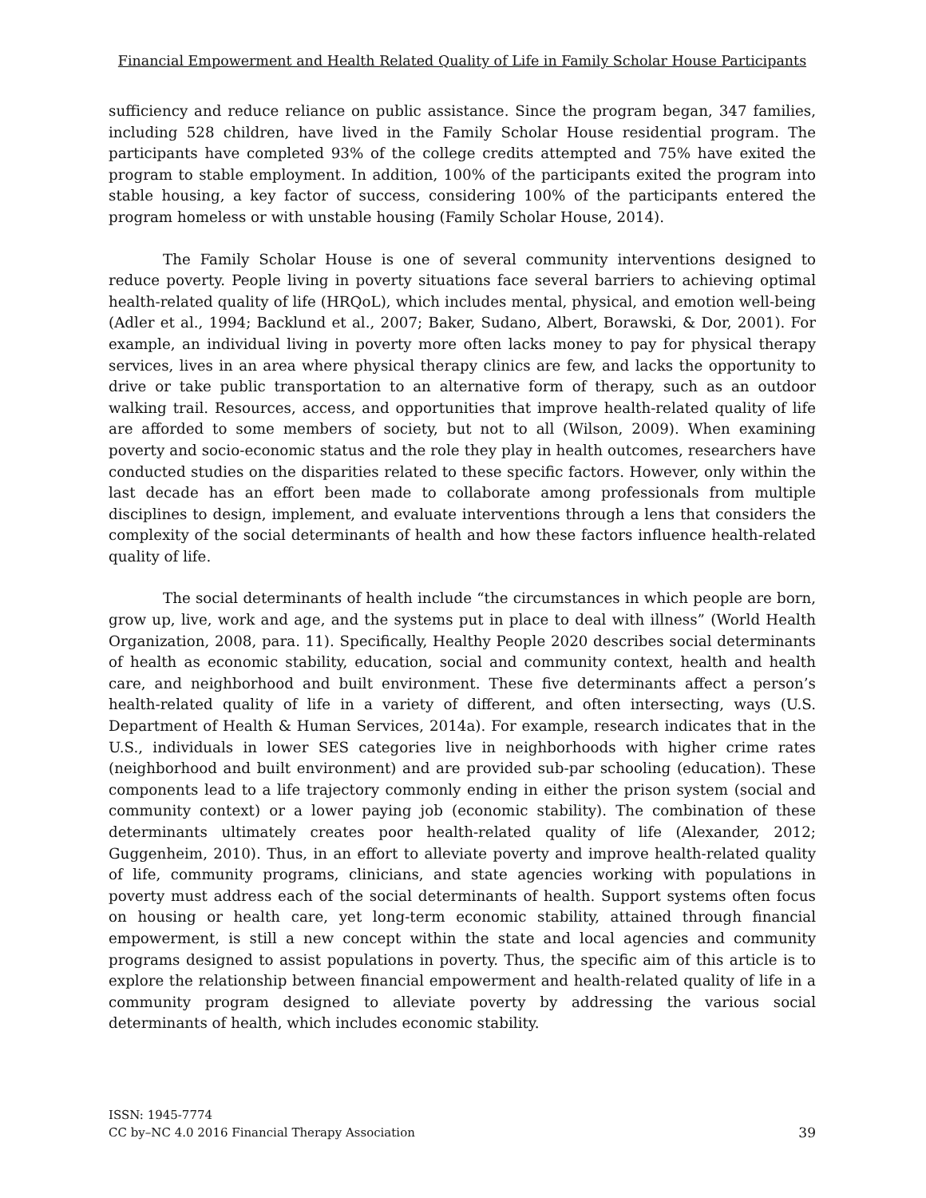Financial Empowerment and Health Related Quality of Life in Family Scholar House Participants
sufficiency and reduce reliance on public assistance. Since the program began, 347 families, including 528 children, have lived in the Family Scholar House residential program. The participants have completed 93% of the college credits attempted and 75% have exited the program to stable employment. In addition, 100% of the participants exited the program into stable housing, a key factor of success, considering 100% of the participants entered the program homeless or with unstable housing (Family Scholar House, 2014).
The Family Scholar House is one of several community interventions designed to reduce poverty. People living in poverty situations face several barriers to achieving optimal health-related quality of life (HRQoL), which includes mental, physical, and emotion well-being (Adler et al., 1994; Backlund et al., 2007; Baker, Sudano, Albert, Borawski, & Dor, 2001). For example, an individual living in poverty more often lacks money to pay for physical therapy services, lives in an area where physical therapy clinics are few, and lacks the opportunity to drive or take public transportation to an alternative form of therapy, such as an outdoor walking trail. Resources, access, and opportunities that improve health-related quality of life are afforded to some members of society, but not to all (Wilson, 2009). When examining poverty and socio-economic status and the role they play in health outcomes, researchers have conducted studies on the disparities related to these specific factors. However, only within the last decade has an effort been made to collaborate among professionals from multiple disciplines to design, implement, and evaluate interventions through a lens that considers the complexity of the social determinants of health and how these factors influence health-related quality of life.
The social determinants of health include “the circumstances in which people are born, grow up, live, work and age, and the systems put in place to deal with illness” (World Health Organization, 2008, para. 11). Specifically, Healthy People 2020 describes social determinants of health as economic stability, education, social and community context, health and health care, and neighborhood and built environment. These five determinants affect a person’s health-related quality of life in a variety of different, and often intersecting, ways (U.S. Department of Health & Human Services, 2014a). For example, research indicates that in the U.S., individuals in lower SES categories live in neighborhoods with higher crime rates (neighborhood and built environment) and are provided sub-par schooling (education). These components lead to a life trajectory commonly ending in either the prison system (social and community context) or a lower paying job (economic stability). The combination of these determinants ultimately creates poor health-related quality of life (Alexander, 2012; Guggenheim, 2010). Thus, in an effort to alleviate poverty and improve health-related quality of life, community programs, clinicians, and state agencies working with populations in poverty must address each of the social determinants of health. Support systems often focus on housing or health care, yet long-term economic stability, attained through financial empowerment, is still a new concept within the state and local agencies and community programs designed to assist populations in poverty. Thus, the specific aim of this article is to explore the relationship between financial empowerment and health-related quality of life in a community program designed to alleviate poverty by addressing the various social determinants of health, which includes economic stability.
ISSN: 1945-7774
CC by–NC 4.0 2016 Financial Therapy Association
39